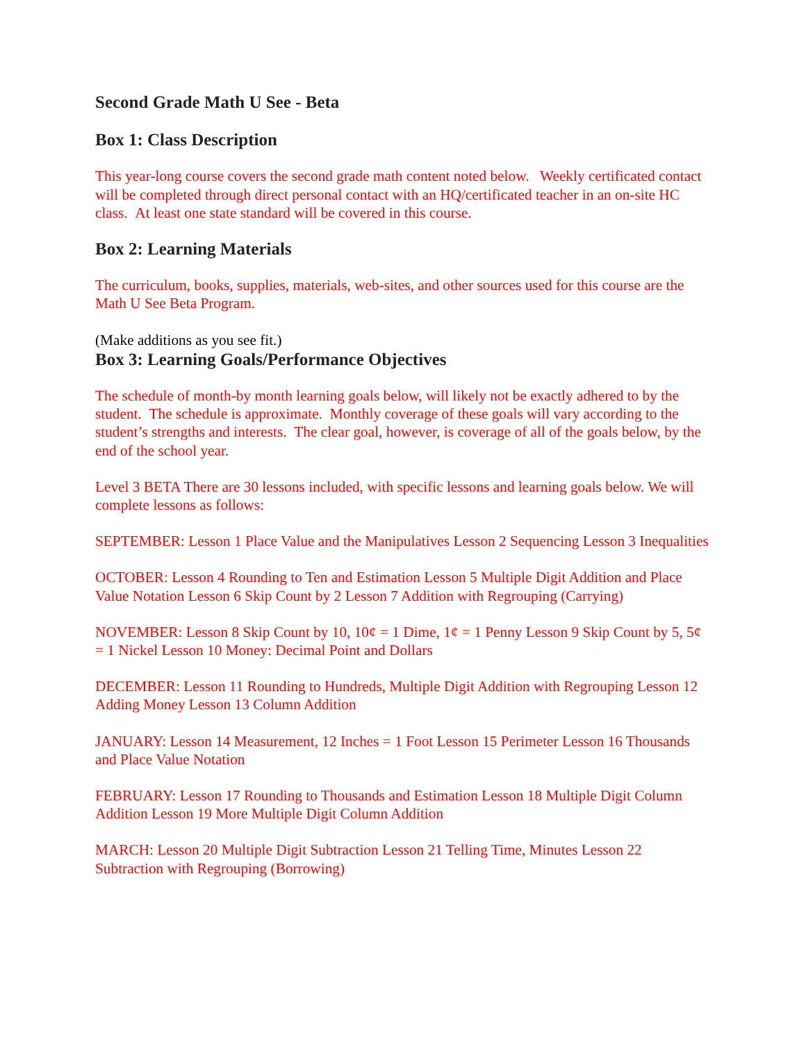Second Grade Math U See - Beta
Box 1: Class Description
This year-long course covers the second grade math content noted below. Weekly certificated contact will be completed through direct personal contact with an HQ/certificated teacher in an on-site HC class. At least one state standard will be covered in this course.
Box 2: Learning Materials
The curriculum, books, supplies, materials, web-sites, and other sources used for this course are the Math U See Beta Program.
(Make additions as you see fit.)
Box 3: Learning Goals/Performance Objectives
The schedule of month-by month learning goals below, will likely not be exactly adhered to by the student. The schedule is approximate. Monthly coverage of these goals will vary according to the student’s strengths and interests. The clear goal, however, is coverage of all of the goals below, by the end of the school year.
Level 3 BETA There are 30 lessons included, with specific lessons and learning goals below. We will complete lessons as follows:
SEPTEMBER: Lesson 1 Place Value and the Manipulatives Lesson 2 Sequencing Lesson 3 Inequalities
OCTOBER: Lesson 4 Rounding to Ten and Estimation Lesson 5 Multiple Digit Addition and Place Value Notation Lesson 6 Skip Count by 2 Lesson 7 Addition with Regrouping (Carrying)
NOVEMBER: Lesson 8 Skip Count by 10, 10¢ = 1 Dime, 1¢ = 1 Penny Lesson 9 Skip Count by 5, 5¢ = 1 Nickel Lesson 10 Money: Decimal Point and Dollars
DECEMBER: Lesson 11 Rounding to Hundreds, Multiple Digit Addition with Regrouping Lesson 12 Adding Money Lesson 13 Column Addition
JANUARY: Lesson 14 Measurement, 12 Inches = 1 Foot Lesson 15 Perimeter Lesson 16 Thousands and Place Value Notation
FEBRUARY: Lesson 17 Rounding to Thousands and Estimation Lesson 18 Multiple Digit Column Addition Lesson 19 More Multiple Digit Column Addition
MARCH: Lesson 20 Multiple Digit Subtraction Lesson 21 Telling Time, Minutes Lesson 22 Subtraction with Regrouping (Borrowing)